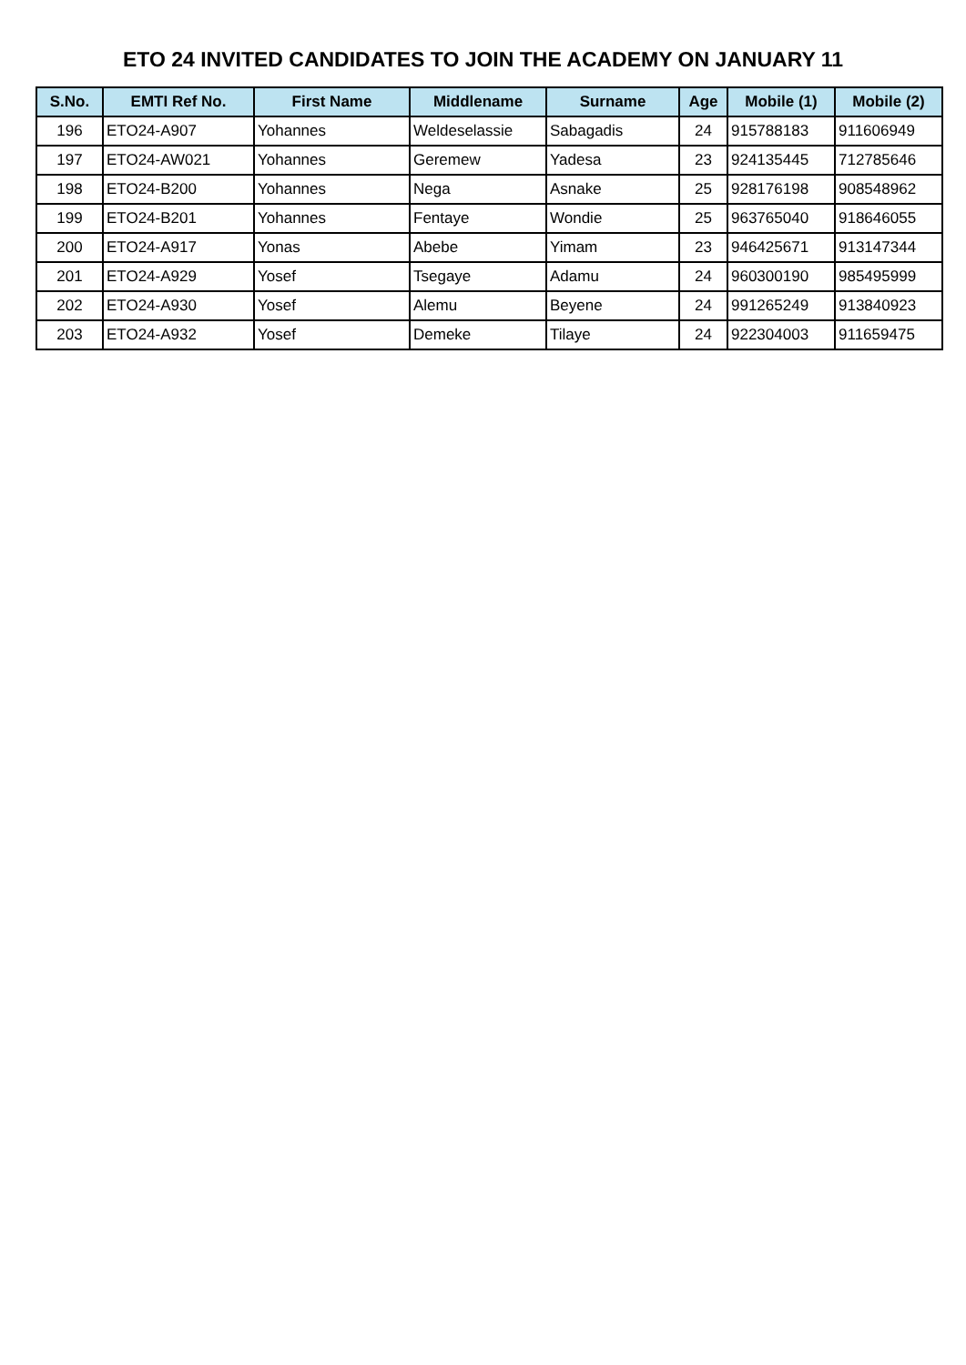ETO 24 INVITED CANDIDATES TO JOIN THE ACADEMY ON JANUARY 11
| S.No. | EMTI Ref No. | First Name | Middlename | Surname | Age | Mobile (1) | Mobile (2) |
| --- | --- | --- | --- | --- | --- | --- | --- |
| 196 | ETO24-A907 | Yohannes | Weldeselassie | Sabagadis | 24 | 915788183 | 911606949 |
| 197 | ETO24-AW021 | Yohannes | Geremew | Yadesa | 23 | 924135445 | 712785646 |
| 198 | ETO24-B200 | Yohannes | Nega | Asnake | 25 | 928176198 | 908548962 |
| 199 | ETO24-B201 | Yohannes | Fentaye | Wondie | 25 | 963765040 | 918646055 |
| 200 | ETO24-A917 | Yonas | Abebe | Yimam | 23 | 946425671 | 913147344 |
| 201 | ETO24-A929 | Yosef | Tsegaye | Adamu | 24 | 960300190 | 985495999 |
| 202 | ETO24-A930 | Yosef | Alemu | Beyene | 24 | 991265249 | 913840923 |
| 203 | ETO24-A932 | Yosef | Demeke | Tilaye | 24 | 922304003 | 911659475 |